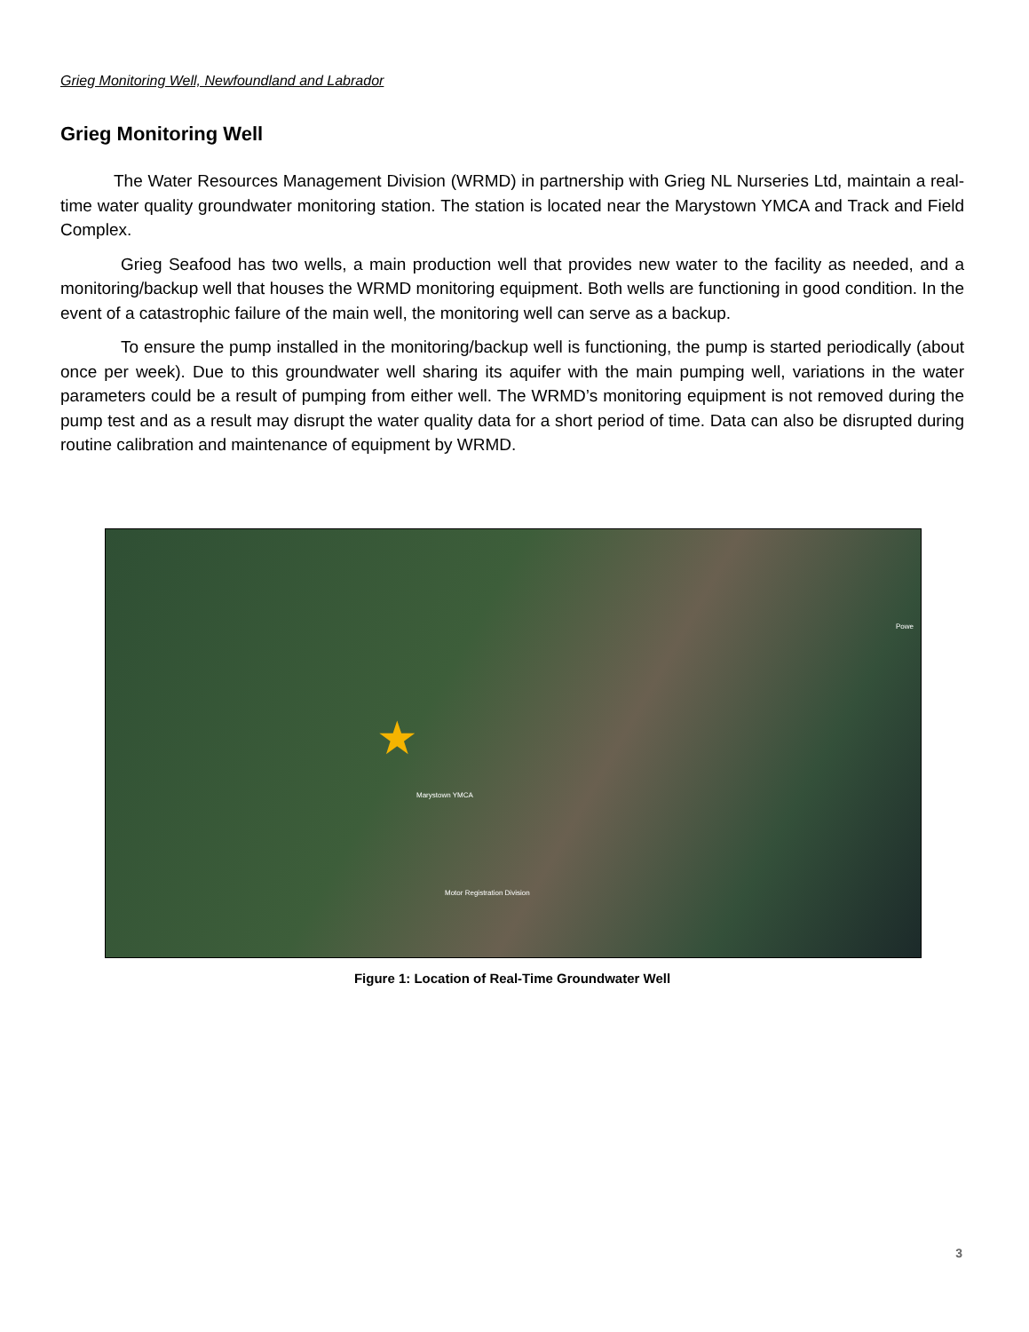Grieg Monitoring Well, Newfoundland and Labrador
Grieg Monitoring Well
The Water Resources Management Division (WRMD) in partnership with Grieg NL Nurseries Ltd, maintain a real-time water quality groundwater monitoring station. The station is located near the Marystown YMCA and Track and Field Complex.
Grieg Seafood has two wells, a main production well that provides new water to the facility as needed, and a monitoring/backup well that houses the WRMD monitoring equipment. Both wells are functioning in good condition. In the event of a catastrophic failure of the main well, the monitoring well can serve as a backup.
To ensure the pump installed in the monitoring/backup well is functioning, the pump is started periodically (about once per week). Due to this groundwater well sharing its aquifer with the main pumping well, variations in the water parameters could be a result of pumping from either well. The WRMD’s monitoring equipment is not removed during the pump test and as a result may disrupt the water quality data for a short period of time. Data can also be disrupted during routine calibration and maintenance of equipment by WRMD.
★
Marystown YMCA
Motor Registration Division
Powe
Figure 1: Location of Real-Time Groundwater Well
3